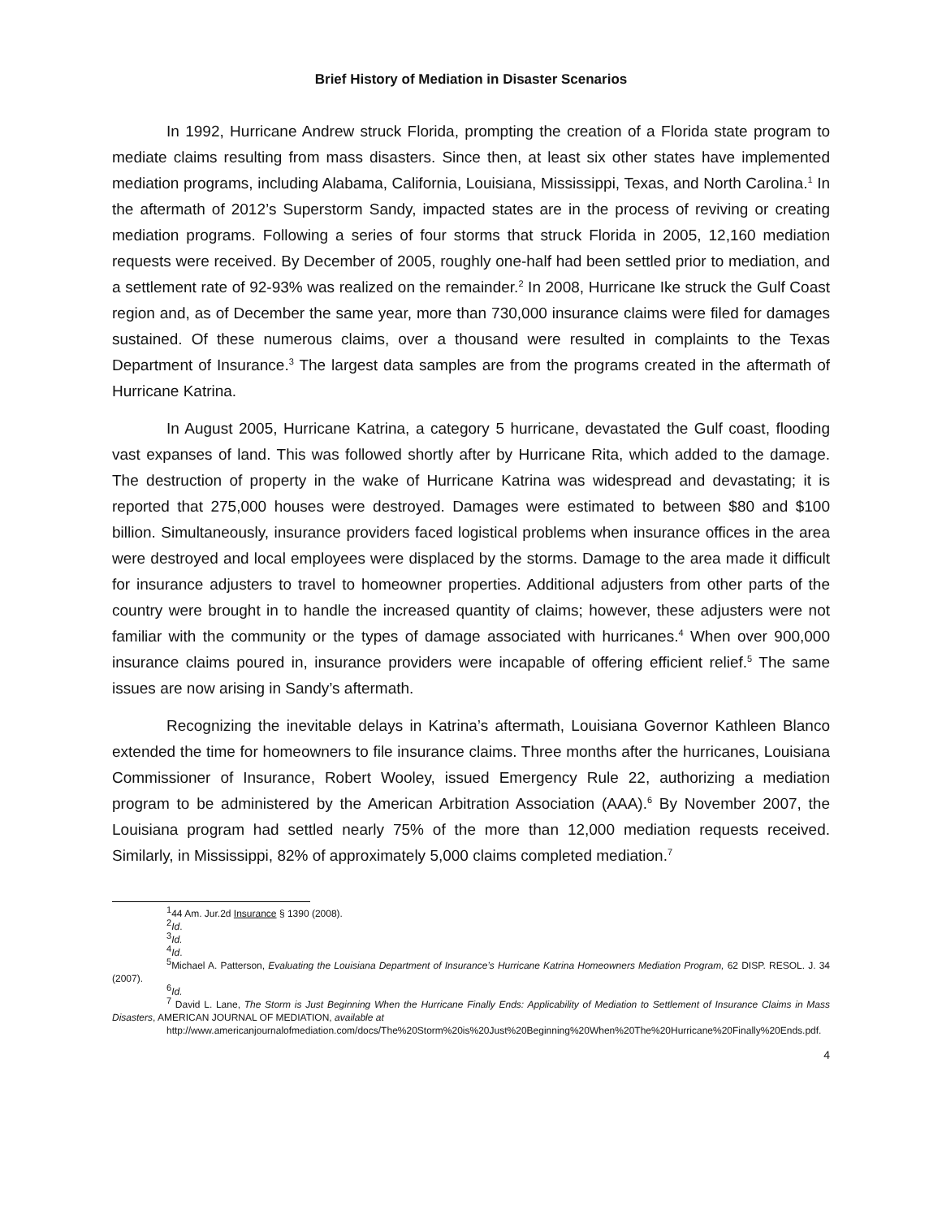Brief History of Mediation in Disaster Scenarios
In 1992, Hurricane Andrew struck Florida, prompting the creation of a Florida state program to mediate claims resulting from mass disasters. Since then, at least six other states have implemented mediation programs, including Alabama, California, Louisiana, Mississippi, Texas, and North Carolina.<sup>1</sup> In the aftermath of 2012’s Superstorm Sandy, impacted states are in the process of reviving or creating mediation programs. Following a series of four storms that struck Florida in 2005, 12,160 mediation requests were received. By December of 2005, roughly one-half had been settled prior to mediation, and a settlement rate of 92-93% was realized on the remainder.<sup>2</sup> In 2008, Hurricane Ike struck the Gulf Coast region and, as of December the same year, more than 730,000 insurance claims were filed for damages sustained. Of these numerous claims, over a thousand were resulted in complaints to the Texas Department of Insurance.<sup>3</sup> The largest data samples are from the programs created in the aftermath of Hurricane Katrina.
In August 2005, Hurricane Katrina, a category 5 hurricane, devastated the Gulf coast, flooding vast expanses of land. This was followed shortly after by Hurricane Rita, which added to the damage. The destruction of property in the wake of Hurricane Katrina was widespread and devastating; it is reported that 275,000 houses were destroyed. Damages were estimated to between $80 and $100 billion. Simultaneously, insurance providers faced logistical problems when insurance offices in the area were destroyed and local employees were displaced by the storms. Damage to the area made it difficult for insurance adjusters to travel to homeowner properties. Additional adjusters from other parts of the country were brought in to handle the increased quantity of claims; however, these adjusters were not familiar with the community or the types of damage associated with hurricanes.<sup>4</sup> When over 900,000 insurance claims poured in, insurance providers were incapable of offering efficient relief.<sup>5</sup> The same issues are now arising in Sandy’s aftermath.
Recognizing the inevitable delays in Katrina’s aftermath, Louisiana Governor Kathleen Blanco extended the time for homeowners to file insurance claims. Three months after the hurricanes, Louisiana Commissioner of Insurance, Robert Wooley, issued Emergency Rule 22, authorizing a mediation program to be administered by the American Arbitration Association (AAA).<sup>6</sup> By November 2007, the Louisiana program had settled nearly 75% of the more than 12,000 mediation requests received. Similarly, in Mississippi, 82% of approximately 5,000 claims completed mediation.<sup>7</sup>
<sup>1</sup> 44 Am. Jur.2d Insurance § 1390 (2008).
<sup>2</sup> Id.
<sup>3</sup> Id.
<sup>4</sup> Id.
<sup>5</sup> Michael A. Patterson, Evaluating the Louisiana Department of Insurance’s Hurricane Katrina Homeowners Mediation Program, 62 DISP. RESOL. J. 34 (2007).
<sup>6</sup> Id.
<sup>7</sup> David L. Lane, The Storm is Just Beginning When the Hurricane Finally Ends: Applicability of Mediation to Settlement of Insurance Claims in Mass Disasters, AMERICAN JOURNAL OF MEDIATION, available at
http://www.americanjournalofmediation.com/docs/The%20Storm%20is%20Just%20Beginning%20When%20The%20Hurricane%20Finally%20Ends.pdf.
4